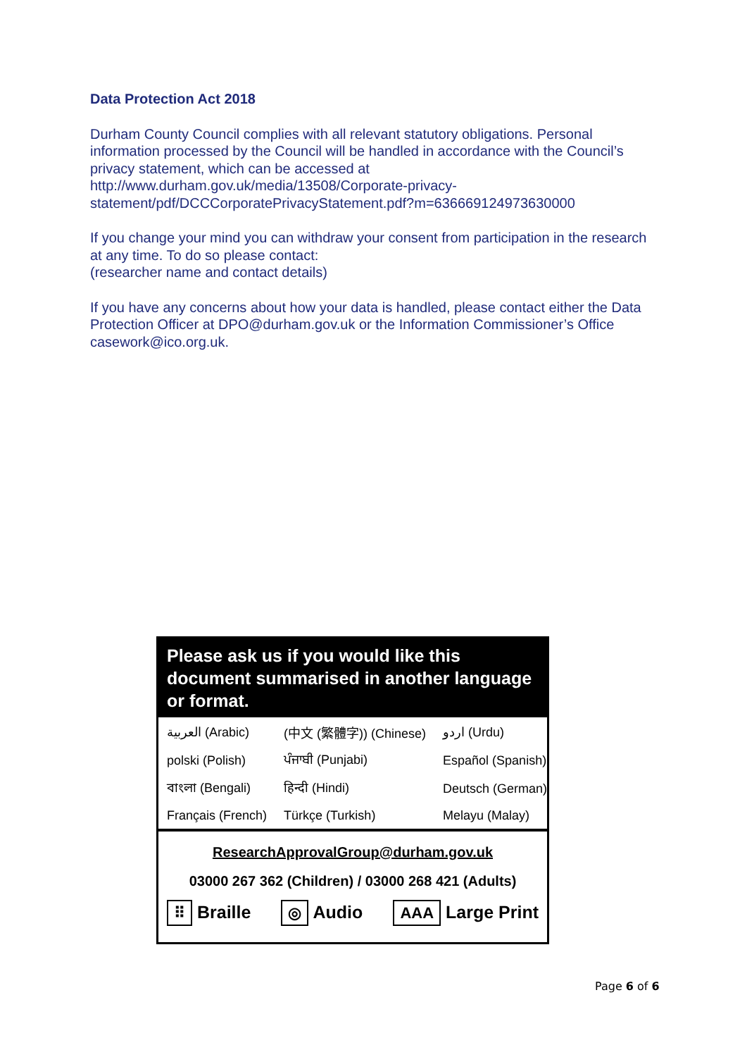Data Protection Act 2018
Durham County Council complies with all relevant statutory obligations. Personal information processed by the Council will be handled in accordance with the Council’s privacy statement, which can be accessed at http://www.durham.gov.uk/media/13508/Corporate-privacy-statement/pdf/DCCCorporatePrivacyStatement.pdf?m=636669124973630000
If you change your mind you can withdraw your consent from participation in the research at any time. To do so please contact:
(researcher name and contact details)
If you have any concerns about how your data is handled, please contact either the Data Protection Officer at DPO@durham.gov.uk or the Information Commissioner’s Office casework@ico.org.uk.
Please ask us if you would like this document summarised in another language or format.
| العربية (Arabic) | (中文 (繁體字)) (Chinese) | اردو (Urdu) |
| polski (Polish) | ਪੰਜਾਬੀ (Punjabi) | Español (Spanish) |
| বাংলা (Bengali) | हिन्दी (Hindi) | Deutsch (German) |
| Français (French) | Türkçe (Turkish) | Melayu (Malay) |
ResearchApprovalGroup@durham.gov.uk
03000 267 362 (Children) / 03000 268 421 (Adults)
⠿ Braille ◎ Audio AAA Large Print
Page 6 of 6